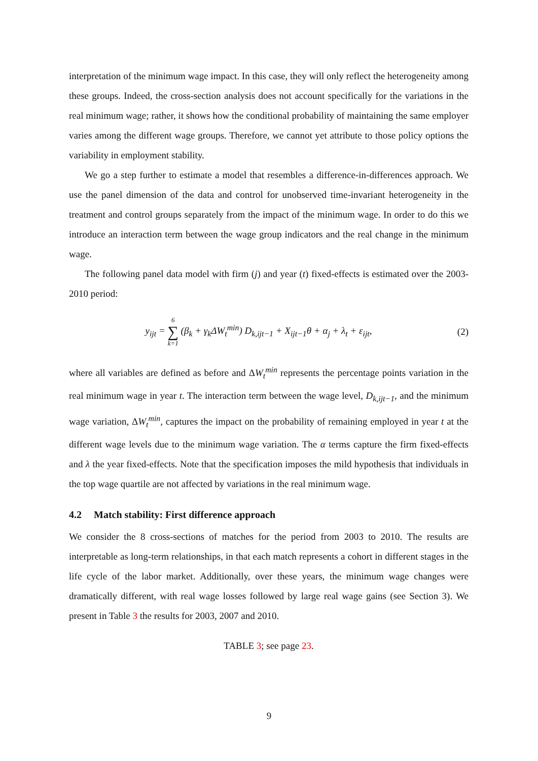interpretation of the minimum wage impact. In this case, they will only reflect the heterogeneity among these groups. Indeed, the cross-section analysis does not account specifically for the variations in the real minimum wage; rather, it shows how the conditional probability of maintaining the same employer varies among the different wage groups. Therefore, we cannot yet attribute to those policy options the variability in employment stability.
We go a step further to estimate a model that resembles a difference-in-differences approach. We use the panel dimension of the data and control for unobserved time-invariant heterogeneity in the treatment and control groups separately from the impact of the minimum wage. In order to do this we introduce an interaction term between the wage group indicators and the real change in the minimum wage.
The following panel data model with firm (j) and year (t) fixed-effects is estimated over the 2003-2010 period:
y<sub>ijt</sub> = 6 ∑ k=1 (β<sub>k</sub> + γ<sub>k</sub>ΔW<sub>t</sub><sup>min</sup>) D<sub>k,ijt−1</sub> + X<sub>ijt−1</sub>θ + α<sub>j</sub> + λ<sub>t</sub> + ε<sub>ijt</sub>,
(2)
where all variables are defined as before and ΔW<sub>t</sub><sup>min</sup> represents the percentage points variation in the real minimum wage in year t. The interaction term between the wage level, D<sub>k,ijt−1</sub>, and the minimum wage variation, ΔW<sub>t</sub><sup>min</sup>, captures the impact on the probability of remaining employed in year t at the different wage levels due to the minimum wage variation. The α terms capture the firm fixed-effects and λ the year fixed-effects. Note that the specification imposes the mild hypothesis that individuals in the top wage quartile are not affected by variations in the real minimum wage.
4.2 Match stability: First difference approach
We consider the 8 cross-sections of matches for the period from 2003 to 2010. The results are interpretable as long-term relationships, in that each match represents a cohort in different stages in the life cycle of the labor market. Additionally, over these years, the minimum wage changes were dramatically different, with real wage losses followed by large real wage gains (see Section 3). We present in Table 3 the results for 2003, 2007 and 2010.
TABLE 3; see page 23.
9